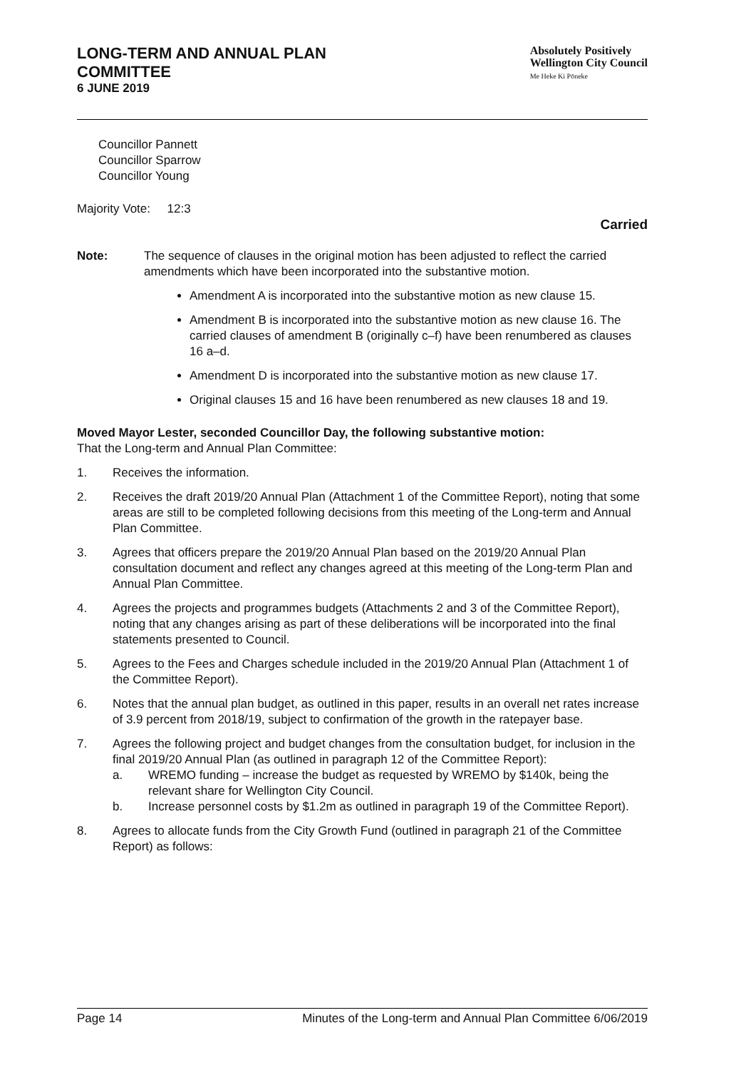LONG-TERM AND ANNUAL PLAN
COMMITTEE
6 JUNE 2019
Absolutely Positively
Wellington City Council
Me Heke Ki Pōneke
Councillor Pannett
Councillor Sparrow
Councillor Young
Majority Vote: 12:3
Carried
Note: The sequence of clauses in the original motion has been adjusted to reflect the carried amendments which have been incorporated into the substantive motion.
Amendment A is incorporated into the substantive motion as new clause 15.
Amendment B is incorporated into the substantive motion as new clause 16. The carried clauses of amendment B (originally c–f) have been renumbered as clauses 16 a–d.
Amendment D is incorporated into the substantive motion as new clause 17.
Original clauses 15 and 16 have been renumbered as new clauses 18 and 19.
Moved Mayor Lester, seconded Councillor Day, the following substantive motion:
That the Long-term and Annual Plan Committee:
1. Receives the information.
2. Receives the draft 2019/20 Annual Plan (Attachment 1 of the Committee Report), noting that some areas are still to be completed following decisions from this meeting of the Long-term and Annual Plan Committee.
3. Agrees that officers prepare the 2019/20 Annual Plan based on the 2019/20 Annual Plan consultation document and reflect any changes agreed at this meeting of the Long-term Plan and Annual Plan Committee.
4. Agrees the projects and programmes budgets (Attachments 2 and 3 of the Committee Report), noting that any changes arising as part of these deliberations will be incorporated into the final statements presented to Council.
5. Agrees to the Fees and Charges schedule included in the 2019/20 Annual Plan (Attachment 1 of the Committee Report).
6. Notes that the annual plan budget, as outlined in this paper, results in an overall net rates increase of 3.9 percent from 2018/19, subject to confirmation of the growth in the ratepayer base.
7. Agrees the following project and budget changes from the consultation budget, for inclusion in the final 2019/20 Annual Plan (as outlined in paragraph 12 of the Committee Report):
a. WREMO funding – increase the budget as requested by WREMO by $140k, being the relevant share for Wellington City Council.
b. Increase personnel costs by $1.2m as outlined in paragraph 19 of the Committee Report).
8. Agrees to allocate funds from the City Growth Fund (outlined in paragraph 21 of the Committee Report) as follows:
Page 14 Minutes of the Long-term and Annual Plan Committee 6/06/2019